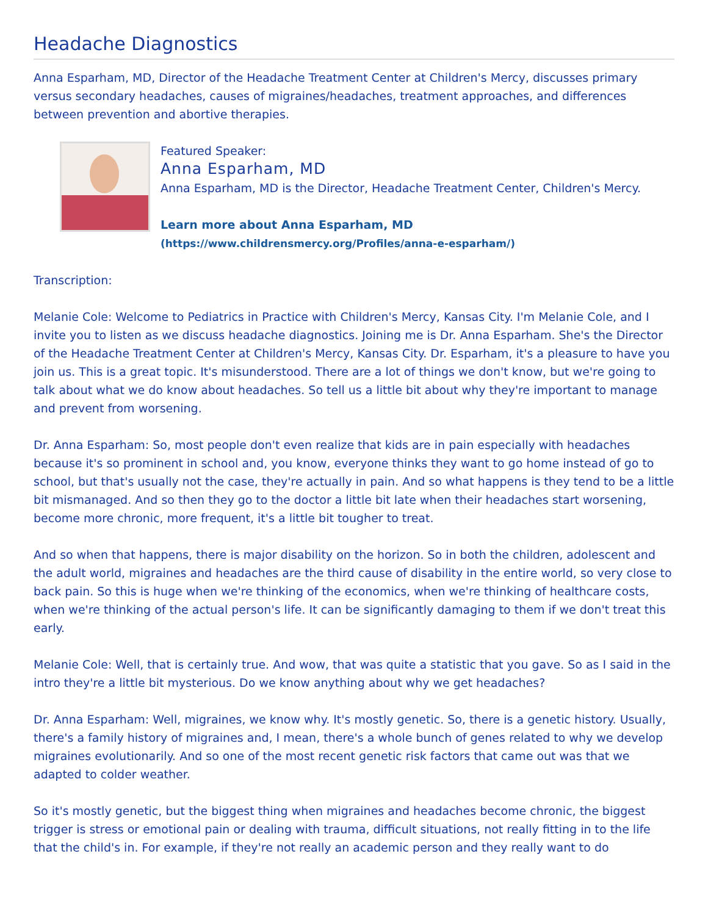Headache Diagnostics
Anna Esparham, MD, Director of the Headache Treatment Center at Children's Mercy, discusses primary versus secondary headaches, causes of migraines/headaches, treatment approaches, and differences between prevention and abortive therapies.
Featured Speaker:
Anna Esparham, MD
Anna Esparham, MD is the Director, Headache Treatment Center, Children's Mercy.
Learn more about Anna Esparham, MD
(https://www.childrensmercy.org/Profiles/anna-e-esparham/)
Transcription:
Melanie Cole: Welcome to Pediatrics in Practice with Children's Mercy, Kansas City. I'm Melanie Cole, and I invite you to listen as we discuss headache diagnostics. Joining me is Dr. Anna Esparham. She's the Director of the Headache Treatment Center at Children's Mercy, Kansas City. Dr. Esparham, it's a pleasure to have you join us. This is a great topic. It's misunderstood. There are a lot of things we don't know, but we're going to talk about what we do know about headaches. So tell us a little bit about why they're important to manage and prevent from worsening.
Dr. Anna Esparham: So, most people don't even realize that kids are in pain especially with headaches because it's so prominent in school and, you know, everyone thinks they want to go home instead of go to school, but that's usually not the case, they're actually in pain. And so what happens is they tend to be a little bit mismanaged. And so then they go to the doctor a little bit late when their headaches start worsening, become more chronic, more frequent, it's a little bit tougher to treat.
And so when that happens, there is major disability on the horizon. So in both the children, adolescent and the adult world, migraines and headaches are the third cause of disability in the entire world, so very close to back pain. So this is huge when we're thinking of the economics, when we're thinking of healthcare costs, when we're thinking of the actual person's life. It can be significantly damaging to them if we don't treat this early.
Melanie Cole: Well, that is certainly true. And wow, that was quite a statistic that you gave. So as I said in the intro they're a little bit mysterious. Do we know anything about why we get headaches?
Dr. Anna Esparham: Well, migraines, we know why. It's mostly genetic. So, there is a genetic history. Usually, there's a family history of migraines and, I mean, there's a whole bunch of genes related to why we develop migraines evolutionarily. And so one of the most recent genetic risk factors that came out was that we adapted to colder weather.
So it's mostly genetic, but the biggest thing when migraines and headaches become chronic, the biggest trigger is stress or emotional pain or dealing with trauma, difficult situations, not really fitting in to the life that the child's in. For example, if they're not really an academic person and they really want to do